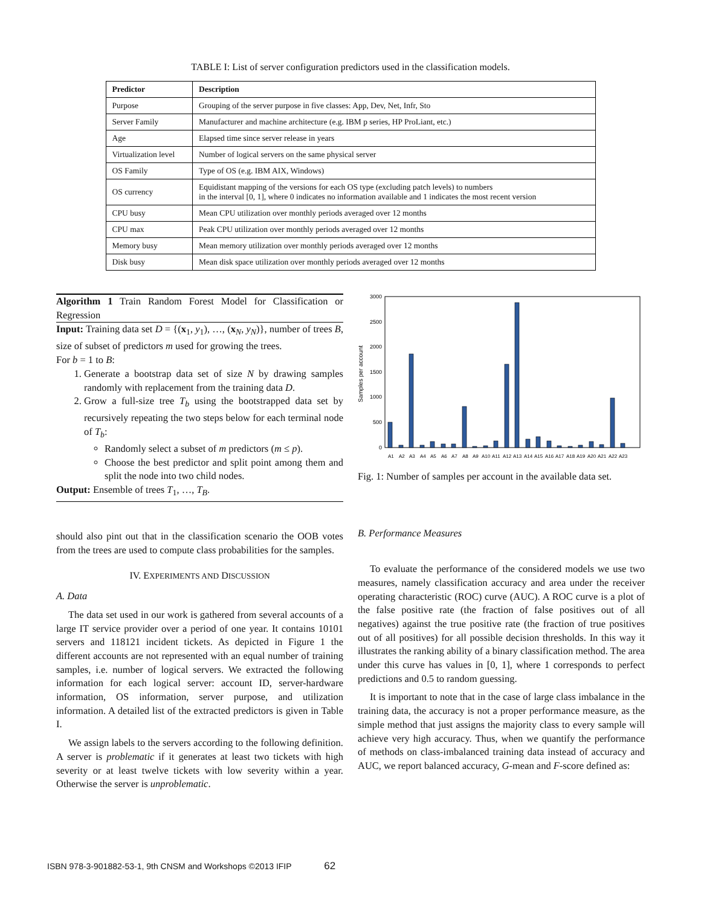TABLE I: List of server configuration predictors used in the classification models.
| Predictor | Description |
| --- | --- |
| Purpose | Grouping of the server purpose in five classes: App, Dev, Net, Infr, Sto |
| Server Family | Manufacturer and machine architecture (e.g. IBM p series, HP ProLiant, etc.) |
| Age | Elapsed time since server release in years |
| Virtualization level | Number of logical servers on the same physical server |
| OS Family | Type of OS (e.g. IBM AIX, Windows) |
| OS currency | Equidistant mapping of the versions for each OS type (excluding patch levels) to numbers in the interval [0, 1], where 0 indicates no information available and 1 indicates the most recent version |
| CPU busy | Mean CPU utilization over monthly periods averaged over 12 months |
| CPU max | Peak CPU utilization over monthly periods averaged over 12 months |
| Memory busy | Mean memory utilization over monthly periods averaged over 12 months |
| Disk busy | Mean disk space utilization over monthly periods averaged over 12 months |
Algorithm 1 Train Random Forest Model for Classification or Regression
Input: Training data set D = {(x<sub>1</sub>, y<sub>1</sub>), …, (x<sub>N</sub>, y<sub>N</sub>)}, number of trees B, size of subset of predictors m used for growing the trees.
For b = 1 to B:
1. Generate a bootstrap data set of size N by drawing samples randomly with replacement from the training data D.
2. Grow a full-size tree T<sub>b</sub> using the bootstrapped data set by recursively repeating the two steps below for each terminal node of T<sub>b</sub>:
Randomly select a subset of m predictors (m ≤ p).
Choose the best predictor and split point among them and split the node into two child nodes.
Output: Ensemble of trees T<sub>1</sub>, …, T<sub>B</sub>.
should also pint out that in the classification scenario the OOB votes from the trees are used to compute class probabilities for the samples.
IV. EXPERIMENTS AND DISCUSSION
A. Data
The data set used in our work is gathered from several accounts of a large IT service provider over a period of one year. It contains 10101 servers and 118121 incident tickets. As depicted in Figure 1 the different accounts are not represented with an equal number of training samples, i.e. number of logical servers. We extracted the following information for each logical server: account ID, server-hardware information, OS information, server purpose, and utilization information. A detailed list of the extracted predictors is given in Table I.
We assign labels to the servers according to the following definition. A server is problematic if it generates at least two tickets with high severity or at least twelve tickets with low severity within a year. Otherwise the server is unproblematic.
Samples per account
3000
2500
2000
1500
1000
500
0
A1
A2
A3
A4
A5
A6
A7
A8
A9
A10
A11
A12
A13
A14
A15
A16
A17
A18
A19
A20
A21
A22
A23
Fig. 1: Number of samples per account in the available data set.
B. Performance Measures
To evaluate the performance of the considered models we use two measures, namely classification accuracy and area under the receiver operating characteristic (ROC) curve (AUC). A ROC curve is a plot of the false positive rate (the fraction of false positives out of all negatives) against the true positive rate (the fraction of true positives out of all positives) for all possible decision thresholds. In this way it illustrates the ranking ability of a binary classification method. The area under this curve has values in [0, 1], where 1 corresponds to perfect predictions and 0.5 to random guessing.
It is important to note that in the case of large class imbalance in the training data, the accuracy is not a proper performance measure, as the simple method that just assigns the majority class to every sample will achieve very high accuracy. Thus, when we quantify the performance of methods on class-imbalanced training data instead of accuracy and AUC, we report balanced accuracy, G-mean and F-score defined as:
ISBN 978-3-901882-53-1, 9th CNSM and Workshops ©2013 IFIP 62